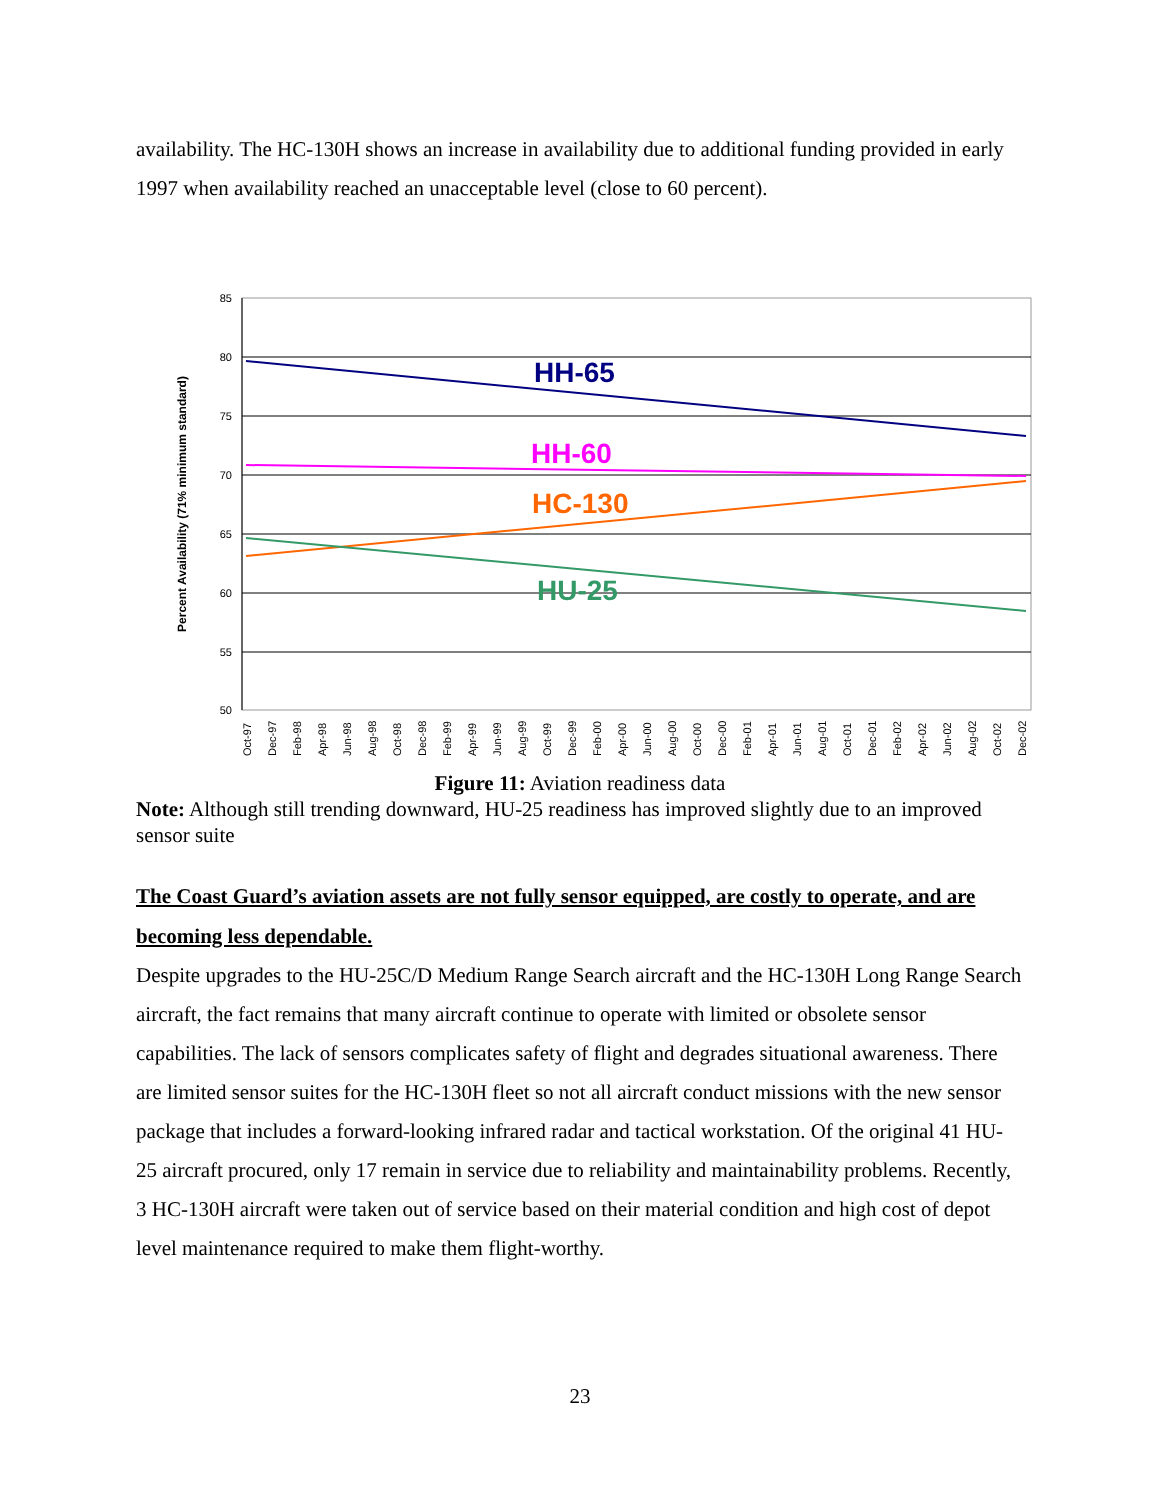availability. The HC-130H shows an increase in availability due to additional funding provided in early 1997 when availability reached an unacceptable level (close to 60 percent).
85
80
75
70
65
60
55
50
Percent Availability (71% minimum standard)
HH-65
HH-60
HC-130
HU-25
Oct-97
Dec-97
Feb-98
Apr-98
Jun-98
Aug-98
Oct-98
Dec-98
Feb-99
Apr-99
Jun-99
Aug-99
Oct-99
Dec-99
Feb-00
Apr-00
Jun-00
Aug-00
Oct-00
Dec-00
Feb-01
Apr-01
Jun-01
Aug-01
Oct-01
Dec-01
Feb-02
Apr-02
Jun-02
Aug-02
Oct-02
Dec-02
Figure 11: Aviation readiness data
Note: Although still trending downward, HU-25 readiness has improved slightly due to an improved sensor suite
The Coast Guard’s aviation assets are not fully sensor equipped, are costly to operate, and are becoming less dependable.
Despite upgrades to the HU-25C/D Medium Range Search aircraft and the HC-130H Long Range Search aircraft, the fact remains that many aircraft continue to operate with limited or obsolete sensor capabilities. The lack of sensors complicates safety of flight and degrades situational awareness. There are limited sensor suites for the HC-130H fleet so not all aircraft conduct missions with the new sensor package that includes a forward-looking infrared radar and tactical workstation. Of the original 41 HU-25 aircraft procured, only 17 remain in service due to reliability and maintainability problems. Recently, 3 HC-130H aircraft were taken out of service based on their material condition and high cost of depot level maintenance required to make them flight-worthy.
23